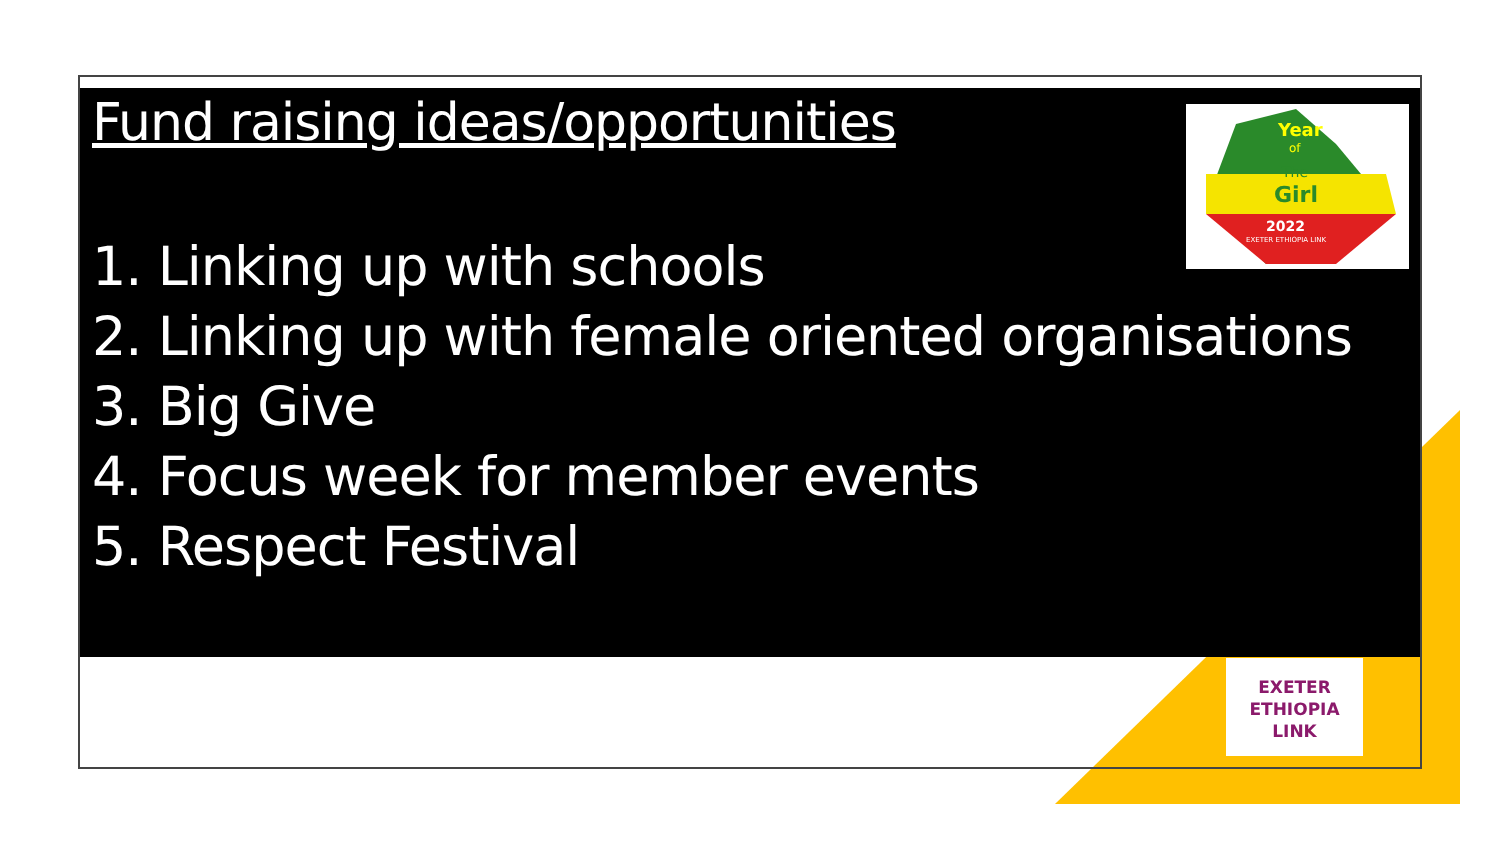Year
of
The
Girl
2022
EXETER ETHIOPIA LINK
EXETER
ETHIOPIA
LINK
Fund raising ideas/opportunities
1. Linking up with schools
2. Linking up with female oriented organisations
3. Big Give
4. Focus week for member events
5. Respect Festival